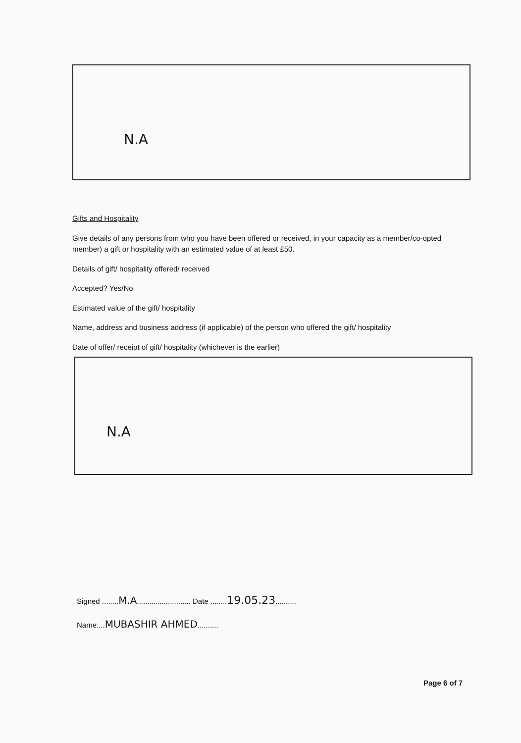N.A
Gifts and Hospitality
Give details of any persons from who you have been offered or received, in your capacity as a member/co-opted member) a gift or hospitality with an estimated value of at least £50.
Details of gift/ hospitality offered/ received
Accepted? Yes/No
Estimated value of the gift/ hospitality
Name, address and business address (if applicable) of the person who offered the gift/ hospitality
Date of offer/ receipt of gift/ hospitality (whichever is the earlier)
N.A
Signed ........M.A.......................... Date ........19.05.23..........
Name:...MUBASHIR AHMED..........
Page 6 of 7